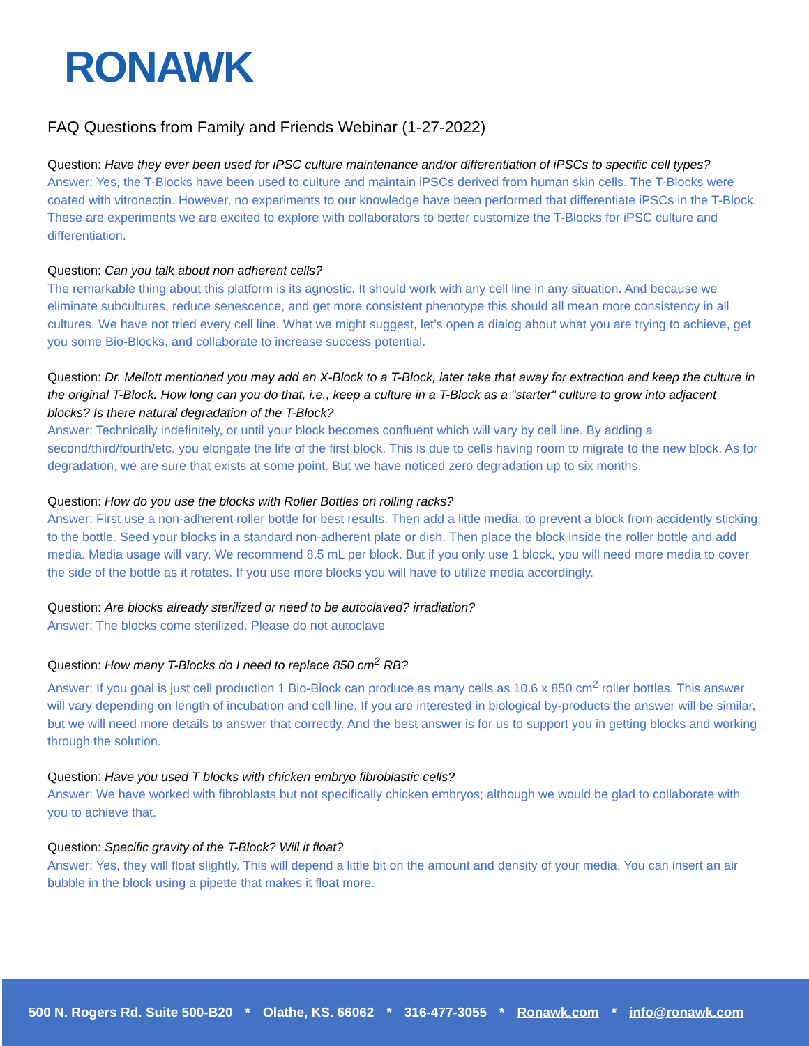RONAWK
FAQ Questions from Family and Friends Webinar (1-27-2022)
Question: Have they ever been used for iPSC culture maintenance and/or differentiation of iPSCs to specific cell types?
Answer: Yes, the T-Blocks have been used to culture and maintain iPSCs derived from human skin cells. The T-Blocks were coated with vitronectin. However, no experiments to our knowledge have been performed that differentiate iPSCs in the T-Block. These are experiments we are excited to explore with collaborators to better customize the T-Blocks for iPSC culture and differentiation.
Question: Can you talk about non adherent cells?
The remarkable thing about this platform is its agnostic. It should work with any cell line in any situation. And because we eliminate subcultures, reduce senescence, and get more consistent phenotype this should all mean more consistency in all cultures. We have not tried every cell line. What we might suggest, let’s open a dialog about what you are trying to achieve, get you some Bio-Blocks, and collaborate to increase success potential.
Question: Dr. Mellott mentioned you may add an X-Block to a T-Block, later take that away for extraction and keep the culture in the original T-Block. How long can you do that, i.e., keep a culture in a T-Block as a "starter" culture to grow into adjacent blocks? Is there natural degradation of the T-Block?
Answer: Technically indefinitely, or until your block becomes confluent which will vary by cell line. By adding a second/third/fourth/etc. you elongate the life of the first block. This is due to cells having room to migrate to the new block. As for degradation, we are sure that exists at some point. But we have noticed zero degradation up to six months.
Question: How do you use the blocks with Roller Bottles on rolling racks?
Answer: First use a non-adherent roller bottle for best results. Then add a little media, to prevent a block from accidently sticking to the bottle. Seed your blocks in a standard non-adherent plate or dish. Then place the block inside the roller bottle and add media. Media usage will vary. We recommend 8.5 mL per block. But if you only use 1 block, you will need more media to cover the side of the bottle as it rotates. If you use more blocks you will have to utilize media accordingly.
Question: Are blocks already sterilized or need to be autoclaved? irradiation?
Answer: The blocks come sterilized. Please do not autoclave
Question: How many T-Blocks do I need to replace 850 cm<sup>2</sup> RB?
Answer: If you goal is just cell production 1 Bio-Block can produce as many cells as 10.6 x 850 cm<sup>2</sup> roller bottles. This answer will vary depending on length of incubation and cell line. If you are interested in biological by-products the answer will be similar, but we will need more details to answer that correctly. And the best answer is for us to support you in getting blocks and working through the solution.
Question: Have you used T blocks with chicken embryo fibroblastic cells?
Answer: We have worked with fibroblasts but not specifically chicken embryos; although we would be glad to collaborate with you to achieve that.
Question: Specific gravity of the T-Block? Will it float?
Answer: Yes, they will float slightly. This will depend a little bit on the amount and density of your media. You can insert an air bubble in the block using a pipette that makes it float more.
500 N. Rogers Rd. Suite 500-B20 * Olathe, KS. 66062 * 316-477-3055 * Ronawk.com * info@ronawk.com